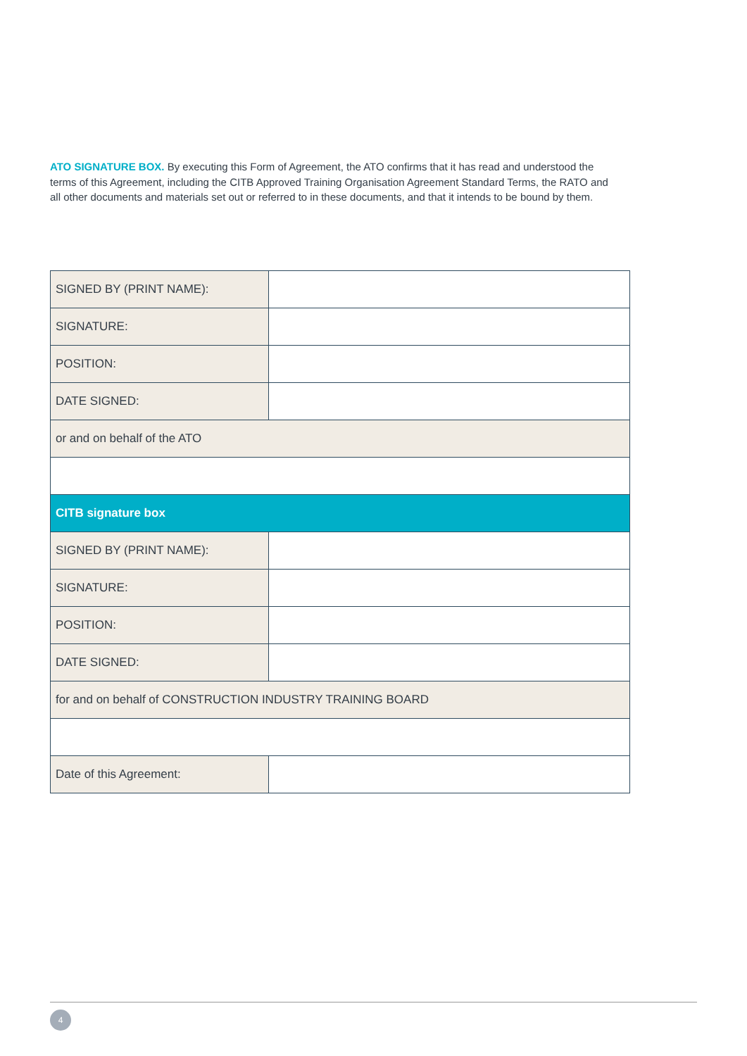ATO SIGNATURE BOX. By executing this Form of Agreement, the ATO confirms that it has read and understood the terms of this Agreement, including the CITB Approved Training Organisation Agreement Standard Terms, the RATO and all other documents and materials set out or referred to in these documents, and that it intends to be bound by them.
| SIGNED BY (PRINT NAME): | |
| SIGNATURE: | |
| POSITION: | |
| DATE SIGNED: | |
| or and on behalf of the ATO | |
| CITB signature box | |
| SIGNED BY (PRINT NAME): | |
| SIGNATURE: | |
| POSITION: | |
| DATE SIGNED: | |
| for and on behalf of CONSTRUCTION INDUSTRY TRAINING BOARD | |
| Date of this Agreement: | |
4